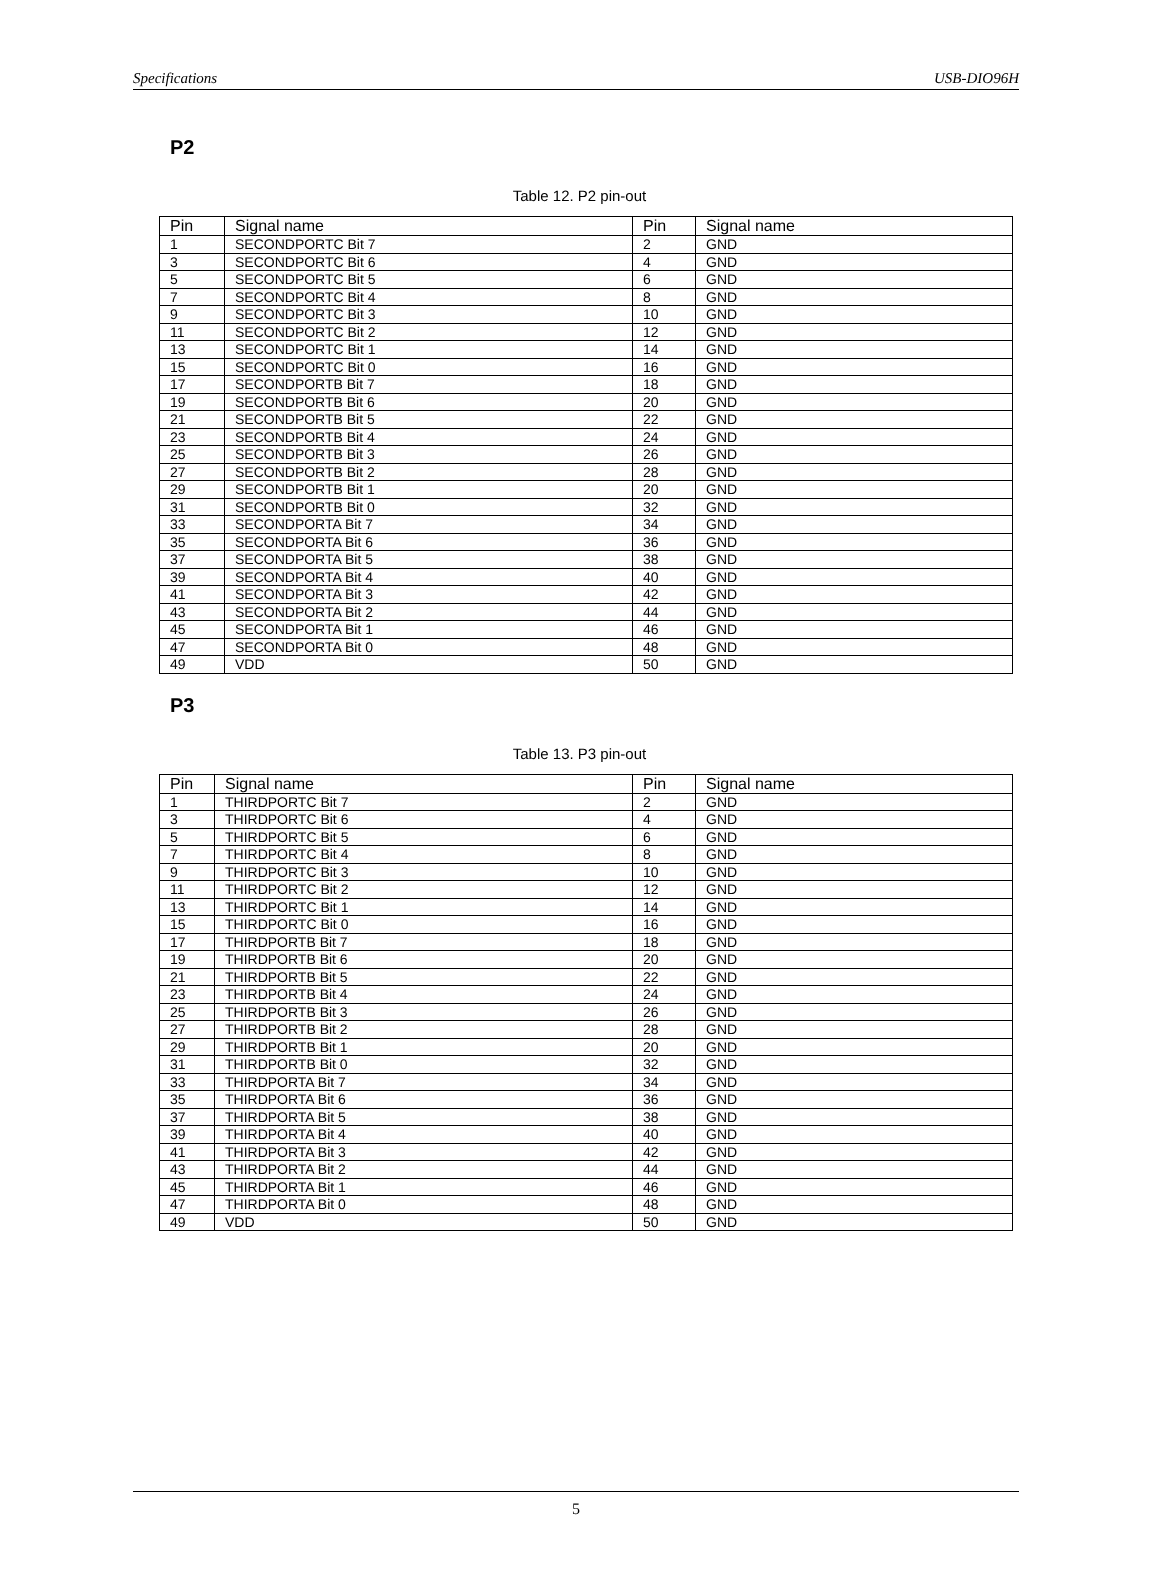Specifications USB-DIO96H
P2
Table 12. P2 pin-out
| Pin | Signal name | Pin | Signal name |
| --- | --- | --- | --- |
| 1 | SECONDPORTC Bit 7 | 2 | GND |
| 3 | SECONDPORTC Bit 6 | 4 | GND |
| 5 | SECONDPORTC Bit 5 | 6 | GND |
| 7 | SECONDPORTC Bit 4 | 8 | GND |
| 9 | SECONDPORTC Bit 3 | 10 | GND |
| 11 | SECONDPORTC Bit 2 | 12 | GND |
| 13 | SECONDPORTC Bit 1 | 14 | GND |
| 15 | SECONDPORTC Bit 0 | 16 | GND |
| 17 | SECONDPORTB Bit 7 | 18 | GND |
| 19 | SECONDPORTB Bit 6 | 20 | GND |
| 21 | SECONDPORTB Bit 5 | 22 | GND |
| 23 | SECONDPORTB Bit 4 | 24 | GND |
| 25 | SECONDPORTB Bit 3 | 26 | GND |
| 27 | SECONDPORTB Bit 2 | 28 | GND |
| 29 | SECONDPORTB Bit 1 | 20 | GND |
| 31 | SECONDPORTB Bit 0 | 32 | GND |
| 33 | SECONDPORTA Bit 7 | 34 | GND |
| 35 | SECONDPORTA Bit 6 | 36 | GND |
| 37 | SECONDPORTA Bit 5 | 38 | GND |
| 39 | SECONDPORTA Bit 4 | 40 | GND |
| 41 | SECONDPORTA Bit 3 | 42 | GND |
| 43 | SECONDPORTA Bit 2 | 44 | GND |
| 45 | SECONDPORTA Bit 1 | 46 | GND |
| 47 | SECONDPORTA Bit 0 | 48 | GND |
| 49 | VDD | 50 | GND |
P3
Table 13. P3 pin-out
| Pin | Signal name | Pin | Signal name |
| --- | --- | --- | --- |
| 1 | THIRDPORTC Bit 7 | 2 | GND |
| 3 | THIRDPORTC Bit 6 | 4 | GND |
| 5 | THIRDPORTC Bit 5 | 6 | GND |
| 7 | THIRDPORTC Bit 4 | 8 | GND |
| 9 | THIRDPORTC Bit 3 | 10 | GND |
| 11 | THIRDPORTC Bit 2 | 12 | GND |
| 13 | THIRDPORTC Bit 1 | 14 | GND |
| 15 | THIRDPORTC Bit 0 | 16 | GND |
| 17 | THIRDPORTB Bit 7 | 18 | GND |
| 19 | THIRDPORTB Bit 6 | 20 | GND |
| 21 | THIRDPORTB Bit 5 | 22 | GND |
| 23 | THIRDPORTB Bit 4 | 24 | GND |
| 25 | THIRDPORTB Bit 3 | 26 | GND |
| 27 | THIRDPORTB Bit 2 | 28 | GND |
| 29 | THIRDPORTB Bit 1 | 20 | GND |
| 31 | THIRDPORTB Bit 0 | 32 | GND |
| 33 | THIRDPORTA Bit 7 | 34 | GND |
| 35 | THIRDPORTA Bit 6 | 36 | GND |
| 37 | THIRDPORTA Bit 5 | 38 | GND |
| 39 | THIRDPORTA Bit 4 | 40 | GND |
| 41 | THIRDPORTA Bit 3 | 42 | GND |
| 43 | THIRDPORTA Bit 2 | 44 | GND |
| 45 | THIRDPORTA Bit 1 | 46 | GND |
| 47 | THIRDPORTA Bit 0 | 48 | GND |
| 49 | VDD | 50 | GND |
5